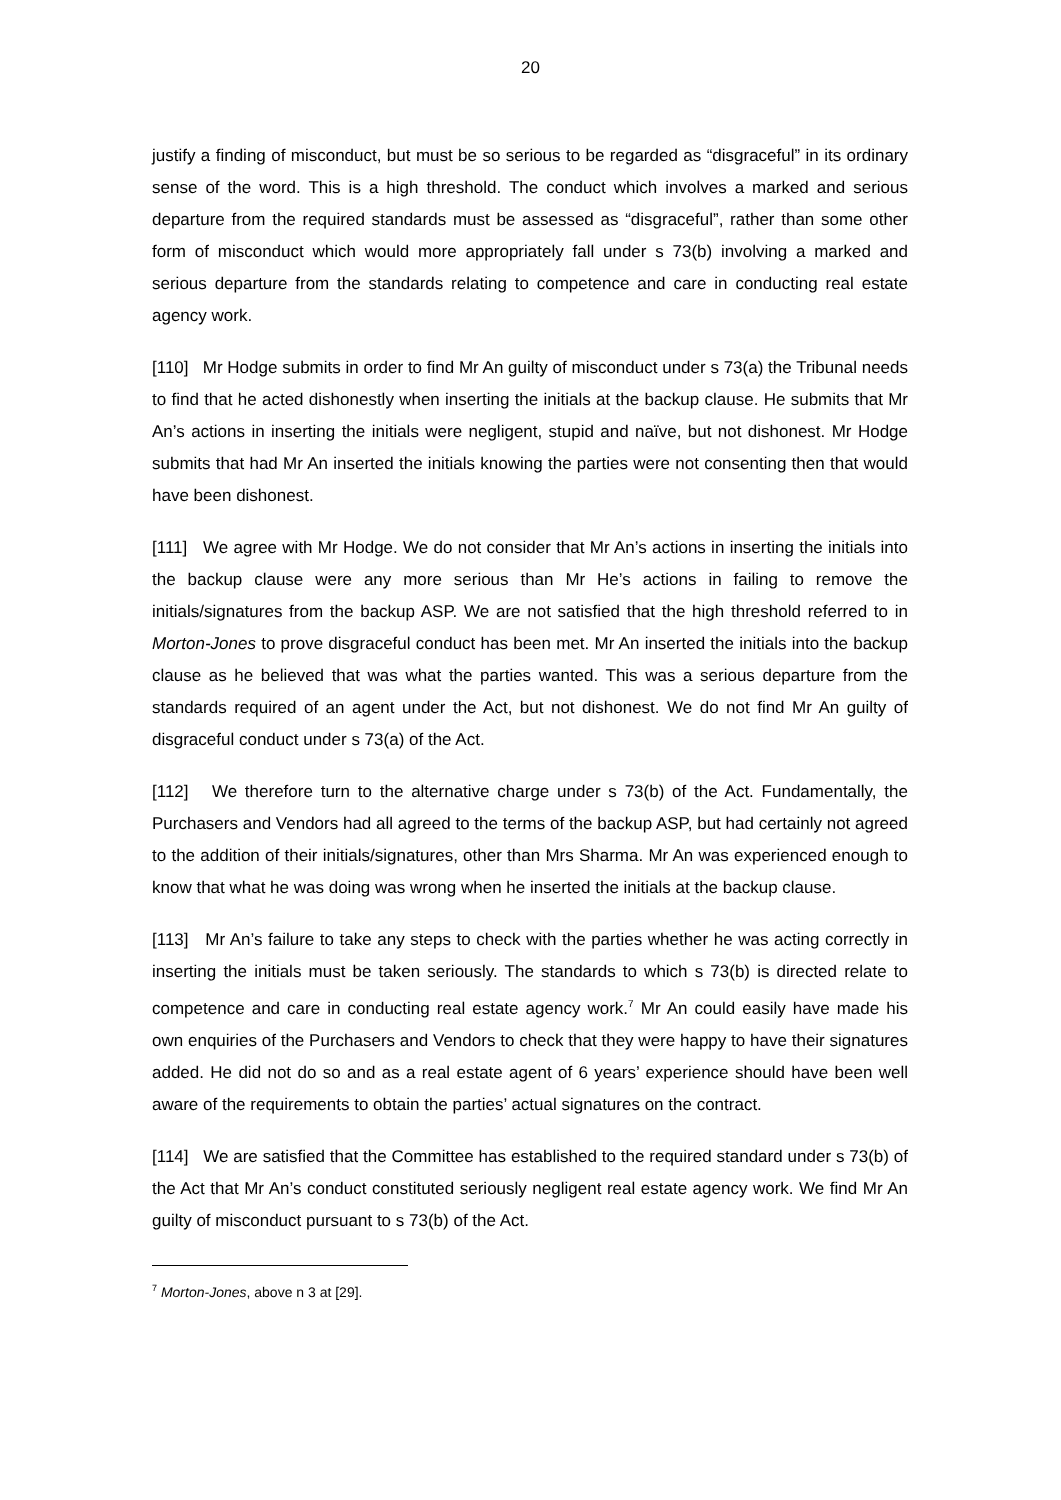20
justify a finding of misconduct, but must be so serious to be regarded as “disgraceful” in its ordinary sense of the word. This is a high threshold. The conduct which involves a marked and serious departure from the required standards must be assessed as “disgraceful”, rather than some other form of misconduct which would more appropriately fall under s 73(b) involving a marked and serious departure from the standards relating to competence and care in conducting real estate agency work.
[110] Mr Hodge submits in order to find Mr An guilty of misconduct under s 73(a) the Tribunal needs to find that he acted dishonestly when inserting the initials at the backup clause. He submits that Mr An’s actions in inserting the initials were negligent, stupid and naïve, but not dishonest. Mr Hodge submits that had Mr An inserted the initials knowing the parties were not consenting then that would have been dishonest.
[111] We agree with Mr Hodge. We do not consider that Mr An’s actions in inserting the initials into the backup clause were any more serious than Mr He’s actions in failing to remove the initials/signatures from the backup ASP. We are not satisfied that the high threshold referred to in Morton-Jones to prove disgraceful conduct has been met. Mr An inserted the initials into the backup clause as he believed that was what the parties wanted. This was a serious departure from the standards required of an agent under the Act, but not dishonest. We do not find Mr An guilty of disgraceful conduct under s 73(a) of the Act.
[112] We therefore turn to the alternative charge under s 73(b) of the Act. Fundamentally, the Purchasers and Vendors had all agreed to the terms of the backup ASP, but had certainly not agreed to the addition of their initials/signatures, other than Mrs Sharma. Mr An was experienced enough to know that what he was doing was wrong when he inserted the initials at the backup clause.
[113] Mr An’s failure to take any steps to check with the parties whether he was acting correctly in inserting the initials must be taken seriously. The standards to which s 73(b) is directed relate to competence and care in conducting real estate agency work.<sup>7</sup> Mr An could easily have made his own enquiries of the Purchasers and Vendors to check that they were happy to have their signatures added. He did not do so and as a real estate agent of 6 years’ experience should have been well aware of the requirements to obtain the parties’ actual signatures on the contract.
[114] We are satisfied that the Committee has established to the required standard under s 73(b) of the Act that Mr An’s conduct constituted seriously negligent real estate agency work. We find Mr An guilty of misconduct pursuant to s 73(b) of the Act.
<sup>7</sup> Morton-Jones, above n 3 at [29].